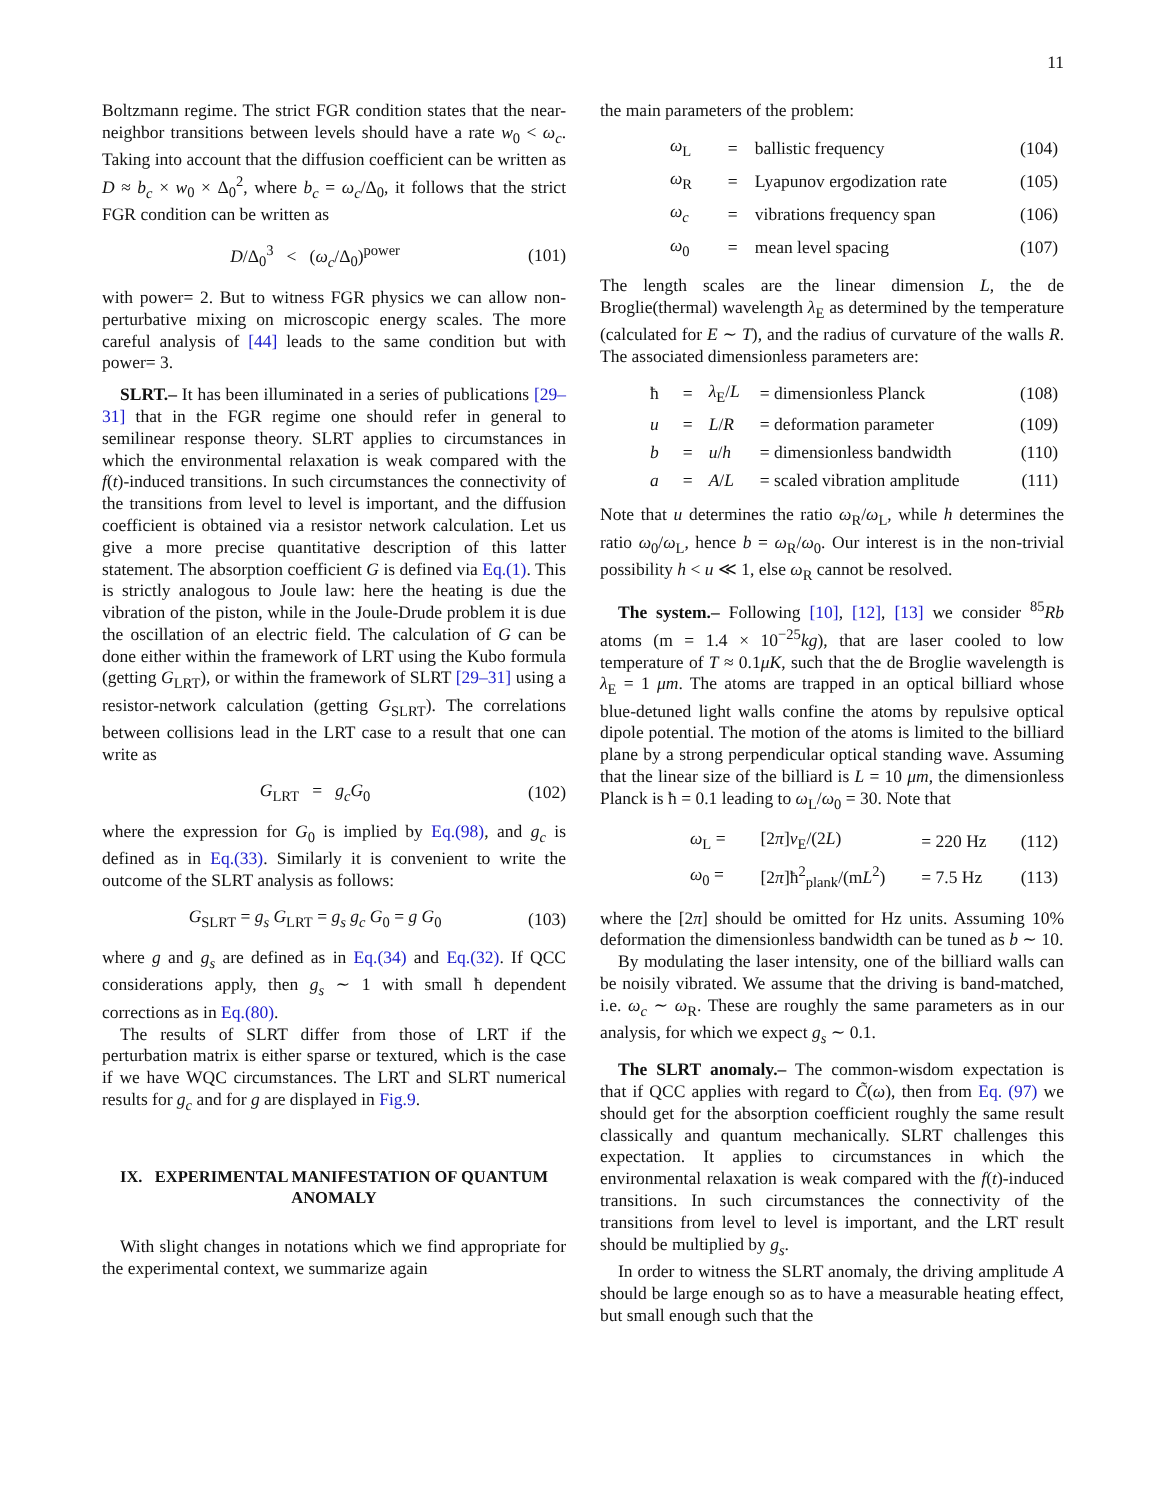11
Boltzmann regime. The strict FGR condition states that the near-neighbor transitions between levels should have a rate w<sub>0</sub> < ω<sub>c</sub>. Taking into account that the diffusion coefficient can be written as D ≈ b<sub>c</sub> × w<sub>0</sub> × Δ<sub>0</sub><sup>2</sup>, where b<sub>c</sub> = ω<sub>c</sub>/Δ<sub>0</sub>, it follows that the strict FGR condition can be written as
D/Δ<sub>0</sub><sup>3</sup> < (ω<sub>c</sub>/Δ<sub>0</sub>)<sup>power</sup> (101)
with power= 2. But to witness FGR physics we can allow non-perturbative mixing on microscopic energy scales. The more careful analysis of [44] leads to the same condition but with power= 3.
SLRT.– It has been illuminated in a series of publications [29–31] that in the FGR regime one should refer in general to semilinear response theory. SLRT applies to circumstances in which the environmental relaxation is weak compared with the f(t)-induced transitions. In such circumstances the connectivity of the transitions from level to level is important, and the diffusion coefficient is obtained via a resistor network calculation. Let us give a more precise quantitative description of this latter statement. The absorption coefficient G is defined via Eq.(1). This is strictly analogous to Joule law: here the heating is due the vibration of the piston, while in the Joule-Drude problem it is due the oscillation of an electric field. The calculation of G can be done either within the framework of LRT using the Kubo formula (getting G<sub>LRT</sub>), or within the framework of SLRT [29–31] using a resistor-network calculation (getting G<sub>SLRT</sub>). The correlations between collisions lead in the LRT case to a result that one can write as
G<sub>LRT</sub> = g<sub>c</sub>G<sub>0</sub> (102)
where the expression for G<sub>0</sub> is implied by Eq.(98), and g<sub>c</sub> is defined as in Eq.(33). Similarly it is convenient to write the outcome of the SLRT analysis as follows:
G<sub>SLRT</sub> = g<sub>s</sub> G<sub>LRT</sub> = g<sub>s</sub> g<sub>c</sub> G<sub>0</sub> = g G<sub>0</sub> (103)
where g and g<sub>s</sub> are defined as in Eq.(34) and Eq.(32). If QCC considerations apply, then g<sub>s</sub> ∼ 1 with small ħ dependent corrections as in Eq.(80).
The results of SLRT differ from those of LRT if the perturbation matrix is either sparse or textured, which is the case if we have WQC circumstances. The LRT and SLRT numerical results for g<sub>c</sub> and for g are displayed in Fig.9.
IX. EXPERIMENTAL MANIFESTATION OF QUANTUM ANOMALY
With slight changes in notations which we find appropriate for the experimental context, we summarize again
the main parameters of the problem:
| ω<sub>L</sub> | = | ballistic frequency | (104) |
| ω<sub>R</sub> | = | Lyapunov ergodization rate | (105) |
| ω<sub>c</sub> | = | vibrations frequency span | (106) |
| ω<sub>0</sub> | = | mean level spacing | (107) |
The length scales are the linear dimension L, the de Broglie(thermal) wavelength λ<sub>E</sub> as determined by the temperature (calculated for E ∼ T), and the radius of curvature of the walls R. The associated dimensionless parameters are:
| ħ | = | λ<sub>E</sub>/ L | = dimensionless Planck | (108) |
| u | = | L / R | = deformation parameter | (109) |
| b | = | u / h | = dimensionless bandwidth | (110) |
| a | = | A / L | = scaled vibration amplitude | (111) |
Note that u determines the ratio ω<sub>R</sub>/ω<sub>L</sub>, while h determines the ratio ω<sub>0</sub>/ω<sub>L</sub>, hence b = ω<sub>R</sub>/ω<sub>0</sub>. Our interest is in the non-trivial possibility h < u ≪ 1, else ω<sub>R</sub> cannot be resolved.
The system.– Following [10], [12], [13] we consider <sup>85</sup>Rb atoms (m = 1.4 × 10<sup>−25</sup>kg), that are laser cooled to low temperature of T ≈ 0.1μK, such that the de Broglie wavelength is λ<sub>E</sub> = 1 μm. The atoms are trapped in an optical billiard whose blue-detuned light walls confine the atoms by repulsive optical dipole potential. The motion of the atoms is limited to the billiard plane by a strong perpendicular optical standing wave. Assuming that the linear size of the billiard is L = 10 μm, the dimensionless Planck is ħ = 0.1 leading to ω<sub>L</sub>/ω<sub>0</sub> = 30. Note that
| ω<sub>L</sub> = | [2 π ] v<sub>E</sub>/(2 L ) | = 220 Hz | (112) |
| ω<sub>0</sub> = | [2 π ]ħ<sup>2</sup><sub>plank</sub>/(m L<sup>2</sup>) | = 7.5 Hz | (113) |
where the [2π] should be omitted for Hz units. Assuming 10% deformation the dimensionless bandwidth can be tuned as b ∼ 10.
By modulating the laser intensity, one of the billiard walls can be noisily vibrated. We assume that the driving is band-matched, i.e. ω<sub>c</sub> ∼ ω<sub>R</sub>. These are roughly the same parameters as in our analysis, for which we expect g<sub>s</sub> ∼ 0.1.
The SLRT anomaly.– The common-wisdom expectation is that if QCC applies with regard to C̃(ω), then from Eq. (97) we should get for the absorption coefficient roughly the same result classically and quantum mechanically. SLRT challenges this expectation. It applies to circumstances in which the environmental relaxation is weak compared with the f(t)-induced transitions. In such circumstances the connectivity of the transitions from level to level is important, and the LRT result should be multiplied by g<sub>s</sub>.
In order to witness the SLRT anomaly, the driving amplitude A should be large enough so as to have a measurable heating effect, but small enough such that the